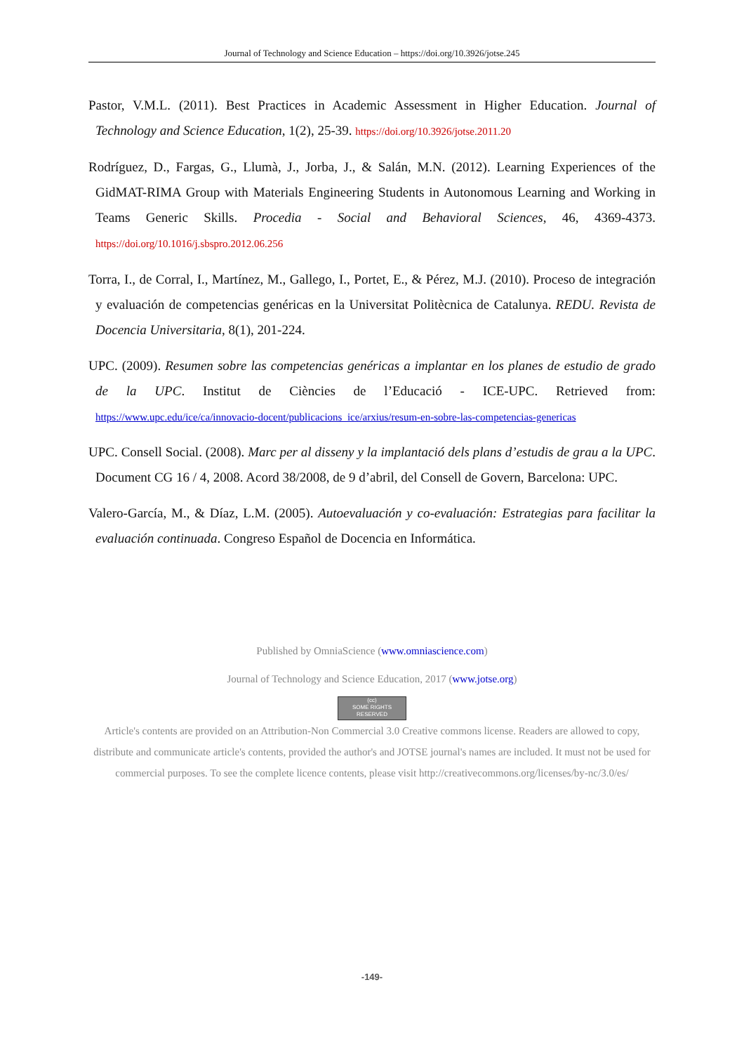Journal of Technology and Science Education – https://doi.org/10.3926/jotse.245
Pastor, V.M.L. (2011). Best Practices in Academic Assessment in Higher Education. Journal of Technology and Science Education, 1(2), 25-39. https://doi.org/10.3926/jotse.2011.20
Rodríguez, D., Fargas, G., Llumà, J., Jorba, J., & Salán, M.N. (2012). Learning Experiences of the GidMAT-RIMA Group with Materials Engineering Students in Autonomous Learning and Working in Teams Generic Skills. Procedia - Social and Behavioral Sciences, 46, 4369-4373. https://doi.org/10.1016/j.sbspro.2012.06.256
Torra, I., de Corral, I., Martínez, M., Gallego, I., Portet, E., & Pérez, M.J. (2010). Proceso de integración y evaluación de competencias genéricas en la Universitat Politècnica de Catalunya. REDU. Revista de Docencia Universitaria, 8(1), 201-224.
UPC. (2009). Resumen sobre las competencias genéricas a implantar en los planes de estudio de grado de la UPC. Institut de Ciències de l’Educació - ICE-UPC. Retrieved from: https://www.upc.edu/ice/ca/innovacio-docent/publicacions_ice/arxius/resum-en-sobre-las-competencias-genericas
UPC. Consell Social. (2008). Marc per al disseny y la implantació dels plans d’estudis de grau a la UPC. Document CG 16 / 4, 2008. Acord 38/2008, de 9 d’abril, del Consell de Govern, Barcelona: UPC.
Valero-García, M., & Díaz, L.M. (2005). Autoevaluación y co-evaluación: Estrategias para facilitar la evaluación continuada. Congreso Español de Docencia en Informática.
Published by OmniaScience (www.omniascience.com)
Journal of Technology and Science Education, 2017 (www.jotse.org)
(cc)
SOME RIGHTS RESERVED
Article's contents are provided on an Attribution-Non Commercial 3.0 Creative commons license. Readers are allowed to copy, distribute and communicate article's contents, provided the author's and JOTSE journal's names are included. It must not be used for commercial purposes. To see the complete licence contents, please visit http://creativecommons.org/licenses/by-nc/3.0/es/
-149-